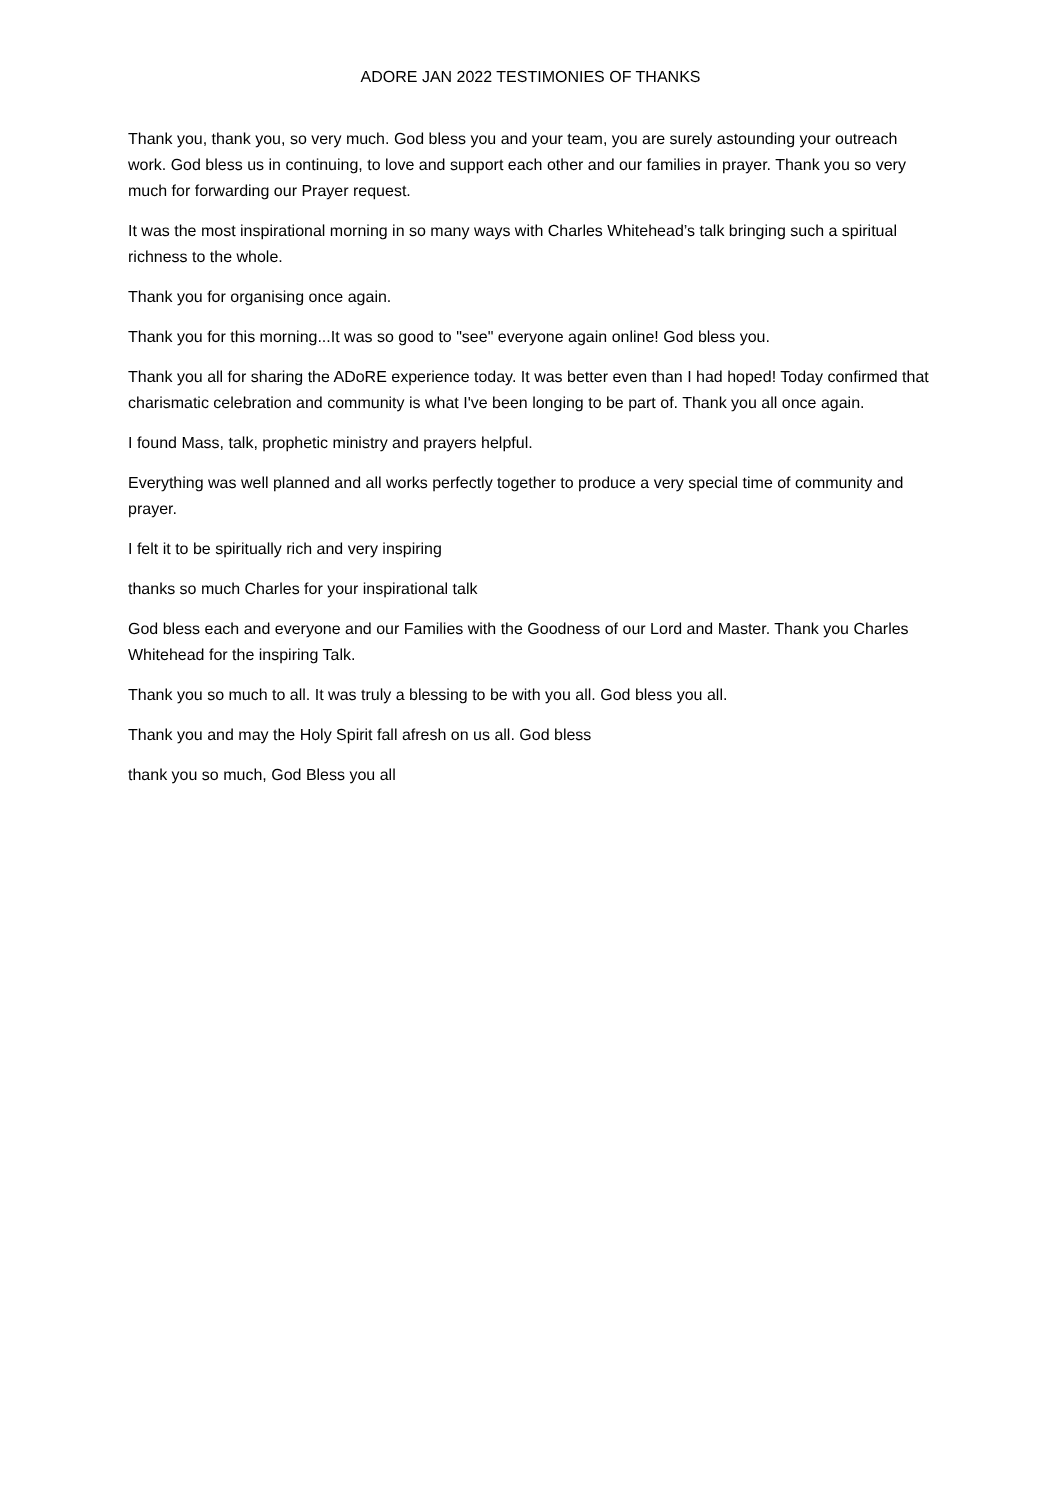ADORE JAN 2022 TESTIMONIES OF THANKS
Thank you, thank you, so very much. God bless you and your team, you are surely astounding your outreach work. God bless us in continuing, to love and support each other and our families in prayer. Thank you so very much for forwarding our Prayer request.
It was the most inspirational morning in so many ways with Charles Whitehead’s talk bringing such a spiritual richness to the whole.
Thank you for organising once again.
Thank you for this morning...It was so good to "see" everyone again online! God bless you.
Thank you all for sharing the ADoRE experience today. It was better even than I had hoped! Today confirmed that charismatic celebration and community is what I've been longing to be part of. Thank you all once again.
I found Mass, talk, prophetic ministry and prayers helpful.
Everything was well planned and all works perfectly together to produce a very special time of community and prayer.
I felt it to be spiritually rich and very inspiring
thanks so much Charles for your inspirational talk
God bless each and everyone and our Families with the Goodness of our Lord and Master. Thank you Charles Whitehead for the inspiring Talk.
Thank you so much to all. It was truly a blessing to be with you all. God bless you all.
Thank you and may the Holy Spirit fall afresh on us all. God bless
thank you so much, God Bless you all